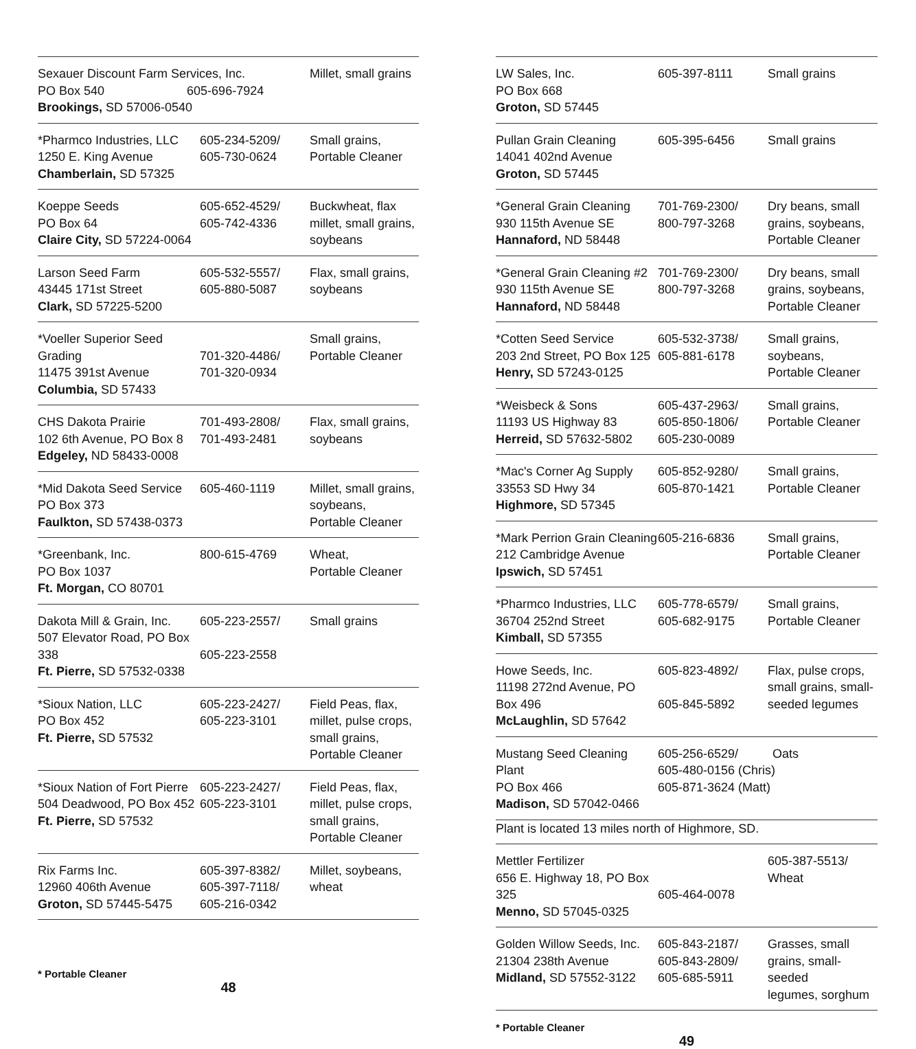| Sexauer Discount Farm Services, Inc. PO Box 540 605-696-7924 Brookings, SD 57006-0540 | | Millet, small grains |
| *Pharmco Industries, LLC 1250 E. King Avenue Chamberlain, SD 57325 | 605-234-5209/ 605-730-0624 | Small grains, Portable Cleaner |
| Koeppe Seeds PO Box 64 Claire City, SD 57224-0064 | 605-652-4529/ 605-742-4336 | Buckwheat, flax millet, small grains, soybeans |
| Larson Seed Farm 43445 171st Street Clark, SD 57225-5200 | 605-532-5557/ 605-880-5087 | Flax, small grains, soybeans |
| *Voeller Superior Seed Grading 11475 391st Avenue Columbia, SD 57433 | 701-320-4486/ 701-320-0934 | Small grains, Portable Cleaner |
| CHS Dakota Prairie 102 6th Avenue, PO Box 8 Edgeley, ND 58433-0008 | 701-493-2808/ 701-493-2481 | Flax, small grains, soybeans |
| *Mid Dakota Seed Service PO Box 373 Faulkton, SD 57438-0373 | 605-460-1119 | Millet, small grains, soybeans, Portable Cleaner |
| *Greenbank, Inc. PO Box 1037 Ft. Morgan, CO 80701 | 800-615-4769 | Wheat, Portable Cleaner |
| Dakota Mill & Grain, Inc. 507 Elevator Road, PO Box 338 Ft. Pierre, SD 57532-0338 | 605-223-2557/ 605-223-2558 | Small grains |
| *Sioux Nation, LLC PO Box 452 Ft. Pierre, SD 57532 | 605-223-2427/ 605-223-3101 | Field Peas, flax, millet, pulse crops, small grains, Portable Cleaner |
| *Sioux Nation of Fort Pierre 504 Deadwood, PO Box 452 Ft. Pierre, SD 57532 | 605-223-2427/ 605-223-3101 | Field Peas, flax, millet, pulse crops, small grains, Portable Cleaner |
| Rix Farms Inc. 12960 406th Avenue Groton, SD 57445-5475 | 605-397-8382/ 605-397-7118/ 605-216-0342 | Millet, soybeans, wheat |
* Portable Cleaner
48
| LW Sales, Inc. PO Box 668 Groton, SD 57445 | 605-397-8111 | Small grains |
| Pullan Grain Cleaning 14041 402nd Avenue Groton, SD 57445 | 605-395-6456 | Small grains |
| *General Grain Cleaning 930 115th Avenue SE Hannaford, ND 58448 | 701-769-2300/ 800-797-3268 | Dry beans, small grains, soybeans, Portable Cleaner |
| *General Grain Cleaning #2 930 115th Avenue SE Hannaford, ND 58448 | 701-769-2300/ 800-797-3268 | Dry beans, small grains, soybeans, Portable Cleaner |
| *Cotten Seed Service 203 2nd Street, PO Box 125 Henry, SD 57243-0125 | 605-532-3738/ 605-881-6178 | Small grains, soybeans, Portable Cleaner |
| *Weisbeck & Sons 11193 US Highway 83 Herreid, SD 57632-5802 | 605-437-2963/ 605-850-1806/ 605-230-0089 | Small grains, Portable Cleaner |
| *Mac's Corner Ag Supply 33553 SD Hwy 34 Highmore, SD 57345 | 605-852-9280/ 605-870-1421 | Small grains, Portable Cleaner |
| *Mark Perrion Grain Cleaning 212 Cambridge Avenue Ipswich, SD 57451 | 605-216-6836 | Small grains, Portable Cleaner |
| *Pharmco Industries, LLC 36704 252nd Street Kimball, SD 57355 | 605-778-6579/ 605-682-9175 | Small grains, Portable Cleaner |
| Howe Seeds, Inc. 11198 272nd Avenue, PO Box 496 McLaughlin, SD 57642 | 605-823-4892/ 605-845-5892 | Flax, pulse crops, small grains, small- seeded legumes |
| Mustang Seed Cleaning Plant PO Box 466 Madison, SD 57042-0466 | 605-256-6529/ Oats 605-480-0156 (Chris) 605-871-3624 (Matt) | |
| Plant is located 13 miles north of Highmore, SD. | | |
| Mettler Fertilizer 656 E. Highway 18, PO Box 325 Menno, SD 57045-0325 | 605-464-0078 | 605-387-5513/ Wheat |
| Golden Willow Seeds, Inc. 21304 238th Avenue Midland, SD 57552-3122 | 605-843-2187/ 605-843-2809/ 605-685-5911 | Grasses, small grains, small-seeded legumes, sorghum |
* Portable Cleaner
49